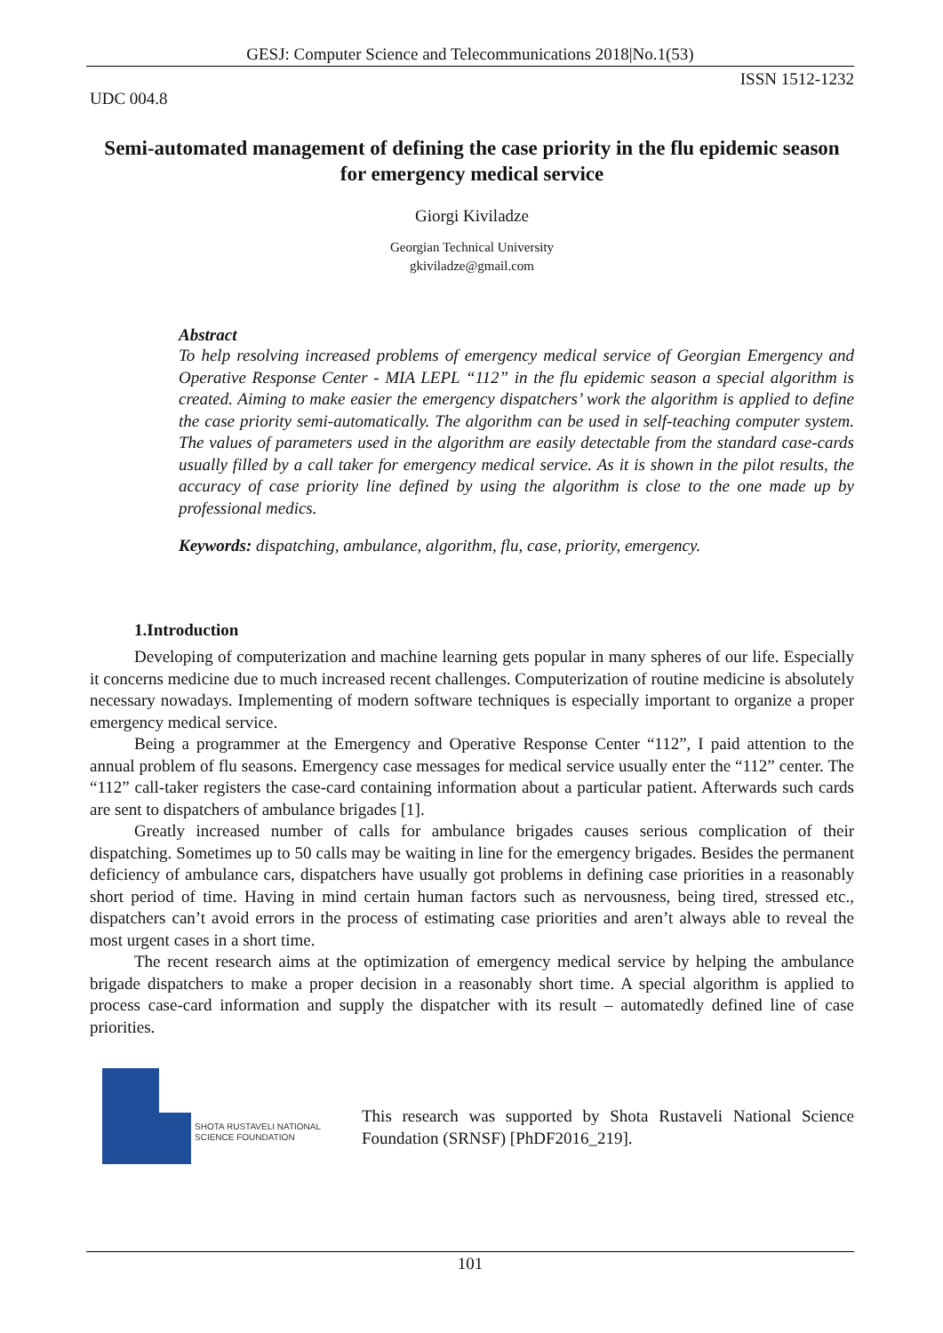GESJ: Computer Science and Telecommunications 2018|No.1(53)
ISSN 1512-1232
UDC 004.8
Semi-automated management of defining the case priority in the flu epidemic season for emergency medical service
Giorgi Kiviladze
Georgian Technical University
gkiviladze@gmail.com
Abstract
To help resolving increased problems of emergency medical service of Georgian Emergency and Operative Response Center - MIA LEPL “112” in the flu epidemic season a special algorithm is created. Aiming to make easier the emergency dispatchers’ work the algorithm is applied to define the case priority semi-automatically. The algorithm can be used in self-teaching computer system. The values of parameters used in the algorithm are easily detectable from the standard case-cards usually filled by a call taker for emergency medical service. As it is shown in the pilot results, the accuracy of case priority line defined by using the algorithm is close to the one made up by professional medics.
Keywords: dispatching, ambulance, algorithm, flu, case, priority, emergency.
1.Introduction
Developing of computerization and machine learning gets popular in many spheres of our life. Especially it concerns medicine due to much increased recent challenges. Computerization of routine medicine is absolutely necessary nowadays. Implementing of modern software techniques is especially important to organize a proper emergency medical service.
Being a programmer at the Emergency and Operative Response Center “112”, I paid attention to the annual problem of flu seasons. Emergency case messages for medical service usually enter the “112” center. The “112” call-taker registers the case-card containing information about a particular patient. Afterwards such cards are sent to dispatchers of ambulance brigades [1].
Greatly increased number of calls for ambulance brigades causes serious complication of their dispatching. Sometimes up to 50 calls may be waiting in line for the emergency brigades. Besides the permanent deficiency of ambulance cars, dispatchers have usually got problems in defining case priorities in a reasonably short period of time. Having in mind certain human factors such as nervousness, being tired, stressed etc., dispatchers can’t avoid errors in the process of estimating case priorities and aren’t always able to reveal the most urgent cases in a short time.
The recent research aims at the optimization of emergency medical service by helping the ambulance brigade dispatchers to make a proper decision in a reasonably short time. A special algorithm is applied to process case-card information and supply the dispatcher with its result – automatedly defined line of case priorities.
SHOTA RUSTAVELI NATIONAL
SCIENCE FOUNDATION
This research was supported by Shota Rustaveli National Science Foundation (SRNSF) [PhDF2016_219].
101